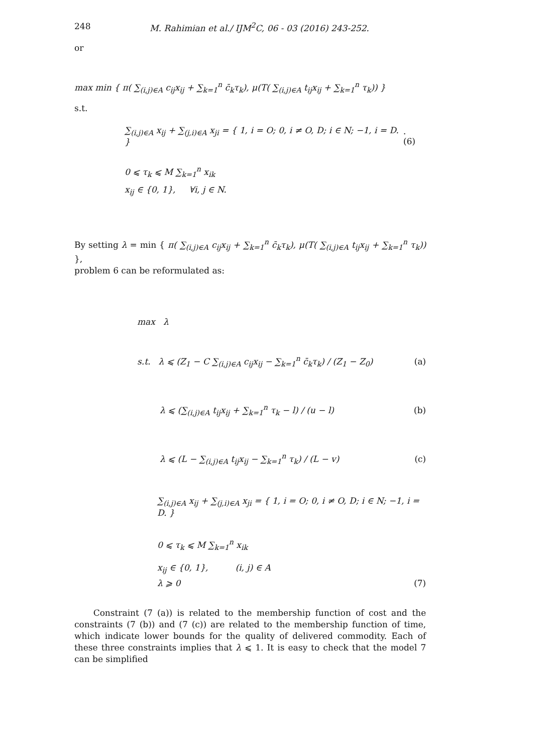248 M. Rahimian et al./ IJM<sup>2</sup>C, 06 - 03 (2016) 243-252.
or
max min { π( ∑<sub>(i,j)∈A</sub> c<sub>ij</sub>x<sub>ij</sub> + ∑<sub>k=1</sub><sup>n</sup> c̄<sub>k</sub>τ<sub>k</sub>), μ(T( ∑<sub>(i,j)∈A</sub> t<sub>ij</sub>x<sub>ij</sub> + ∑<sub>k=1</sub><sup>n</sup> τ<sub>k</sub>)) }
s.t.
∑<sub>(i,j)∈A</sub> x<sub>ij</sub> + ∑<sub>(j,i)∈A</sub> x<sub>ji</sub> = { 1, i = O; 0, i ≠ O, D; i ∈ N; −1, i = D. }. (6)
0 ⩽ τ<sub>k</sub> ⩽ M ∑<sub>k=1</sub><sup>n</sup> x<sub>ik</sub>
x<sub>ij</sub> ∈ {0, 1}, ∀i, j ∈ N.
By setting λ = min { π( ∑<sub>(i,j)∈A</sub> c<sub>ij</sub>x<sub>ij</sub> + ∑<sub>k=1</sub><sup>n</sup> c̄<sub>k</sub>τ<sub>k</sub>), μ(T( ∑<sub>(i,j)∈A</sub> t<sub>ij</sub>x<sub>ij</sub> + ∑<sub>k=1</sub><sup>n</sup> τ<sub>k</sub>)) },
problem 6 can be reformulated as:
max λ
s.t. λ ⩽ (Z<sub>1</sub> − C ∑<sub>(i,j)∈A</sub> c<sub>ij</sub>x<sub>ij</sub> − ∑<sub>k=1</sub><sup>n</sup> c̄<sub>k</sub>τ<sub>k</sub>) / (Z<sub>1</sub> − Z<sub>0</sub>) (a)
λ ⩽ (∑<sub>(i,j)∈A</sub> t<sub>ij</sub>x<sub>ij</sub> + ∑<sub>k=1</sub><sup>n</sup> τ<sub>k</sub> − l) / (u − l) (b)
λ ⩽ (L − ∑<sub>(i,j)∈A</sub> t<sub>ij</sub>x<sub>ij</sub> − ∑<sub>k=1</sub><sup>n</sup> τ<sub>k</sub>) / (L − v) (c)
∑<sub>(i,j)∈A</sub> x<sub>ij</sub> + ∑<sub>(j,i)∈A</sub> x<sub>ji</sub> = { 1, i = O; 0, i ≠ O, D; i ∈ N; −1, i = D. }
0 ⩽ τ<sub>k</sub> ⩽ M ∑<sub>k=1</sub><sup>n</sup> x<sub>ik</sub>
x<sub>ij</sub> ∈ {0, 1}, (i, j) ∈ A
λ ⩾ 0 (7)
Constraint (7 (a)) is related to the membership function of cost and the constraints (7 (b)) and (7 (c)) are related to the membership function of time, which indicate lower bounds for the quality of delivered commodity. Each of these three constraints implies that λ ⩽ 1. It is easy to check that the model 7 can be simplified